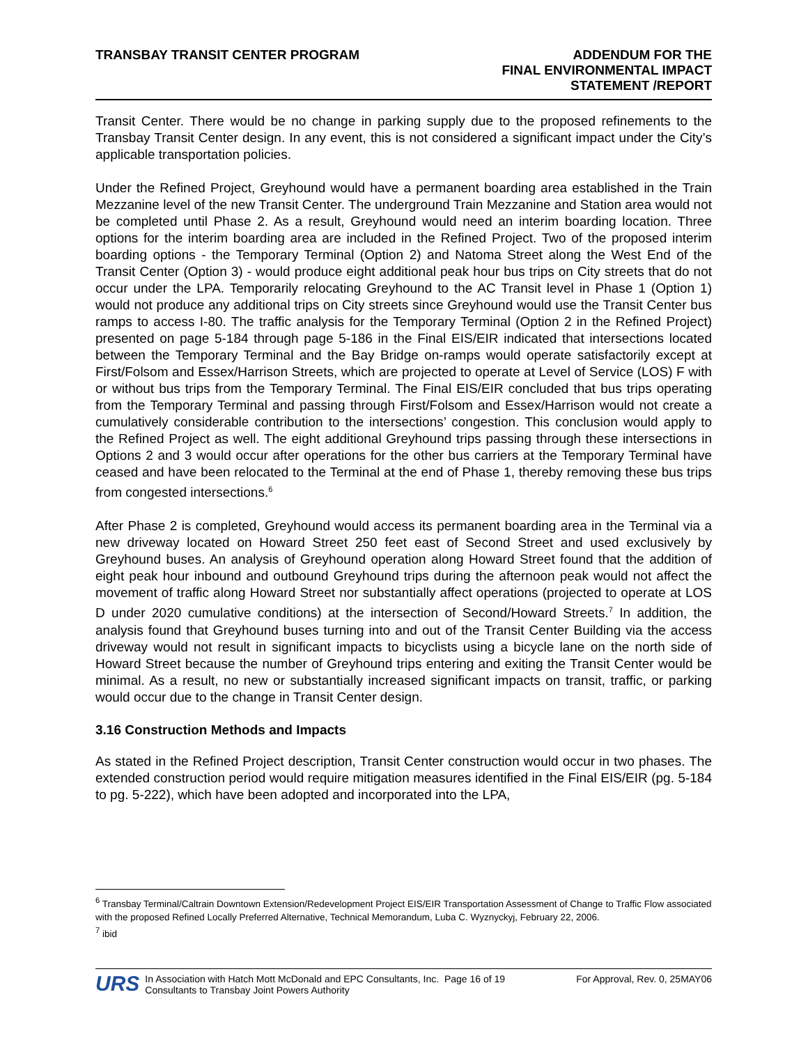TRANSBAY TRANSIT CENTER PROGRAM
ADDENDUM FOR THE
FINAL ENVIRONMENTAL IMPACT
STATEMENT /REPORT
Transit Center. There would be no change in parking supply due to the proposed refinements to the Transbay Transit Center design. In any event, this is not considered a significant impact under the City’s applicable transportation policies.
Under the Refined Project, Greyhound would have a permanent boarding area established in the Train Mezzanine level of the new Transit Center. The underground Train Mezzanine and Station area would not be completed until Phase 2. As a result, Greyhound would need an interim boarding location. Three options for the interim boarding area are included in the Refined Project. Two of the proposed interim boarding options - the Temporary Terminal (Option 2) and Natoma Street along the West End of the Transit Center (Option 3) - would produce eight additional peak hour bus trips on City streets that do not occur under the LPA. Temporarily relocating Greyhound to the AC Transit level in Phase 1 (Option 1) would not produce any additional trips on City streets since Greyhound would use the Transit Center bus ramps to access I-80. The traffic analysis for the Temporary Terminal (Option 2 in the Refined Project) presented on page 5-184 through page 5-186 in the Final EIS/EIR indicated that intersections located between the Temporary Terminal and the Bay Bridge on-ramps would operate satisfactorily except at First/Folsom and Essex/Harrison Streets, which are projected to operate at Level of Service (LOS) F with or without bus trips from the Temporary Terminal. The Final EIS/EIR concluded that bus trips operating from the Temporary Terminal and passing through First/Folsom and Essex/Harrison would not create a cumulatively considerable contribution to the intersections’ congestion. This conclusion would apply to the Refined Project as well. The eight additional Greyhound trips passing through these intersections in Options 2 and 3 would occur after operations for the other bus carriers at the Temporary Terminal have ceased and have been relocated to the Terminal at the end of Phase 1, thereby removing these bus trips from congested intersections.<sup>6</sup>
After Phase 2 is completed, Greyhound would access its permanent boarding area in the Terminal via a new driveway located on Howard Street 250 feet east of Second Street and used exclusively by Greyhound buses. An analysis of Greyhound operation along Howard Street found that the addition of eight peak hour inbound and outbound Greyhound trips during the afternoon peak would not affect the movement of traffic along Howard Street nor substantially affect operations (projected to operate at LOS D under 2020 cumulative conditions) at the intersection of Second/Howard Streets.<sup>7</sup> In addition, the analysis found that Greyhound buses turning into and out of the Transit Center Building via the access driveway would not result in significant impacts to bicyclists using a bicycle lane on the north side of Howard Street because the number of Greyhound trips entering and exiting the Transit Center would be minimal. As a result, no new or substantially increased significant impacts on transit, traffic, or parking would occur due to the change in Transit Center design.
3.16 Construction Methods and Impacts
As stated in the Refined Project description, Transit Center construction would occur in two phases. The extended construction period would require mitigation measures identified in the Final EIS/EIR (pg. 5-184 to pg. 5-222), which have been adopted and incorporated into the LPA,
<sup>6</sup> Transbay Terminal/Caltrain Downtown Extension/Redevelopment Project EIS/EIR Transportation Assessment of Change to Traffic Flow associated with the proposed Refined Locally Preferred Alternative, Technical Memorandum, Luba C. Wyznyckyj, February 22, 2006.
<sup>7</sup> ibid
URS
In Association with Hatch Mott McDonald and EPC Consultants, Inc. Page 16 of 19
Consultants to Transbay Joint Powers Authority
For Approval, Rev. 0, 25MAY06